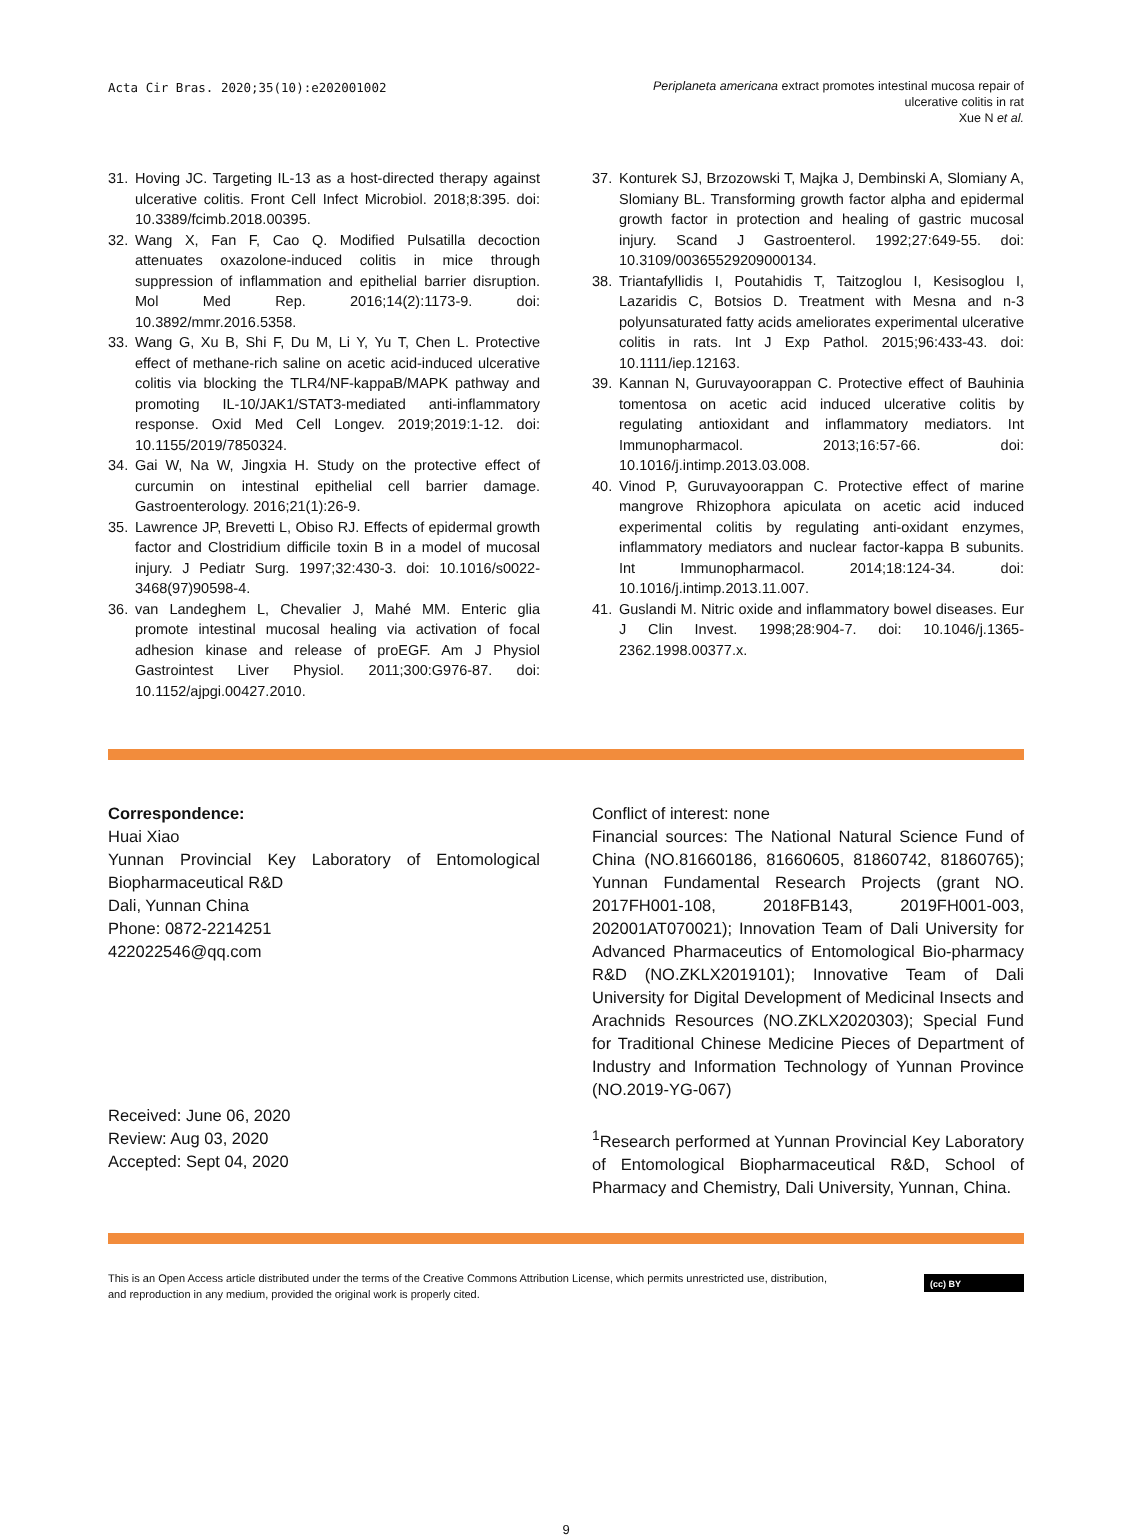Acta Cir Bras. 2020;35(10):e202001002
Periplaneta americana extract promotes intestinal mucosa repair of
ulcerative colitis in rat
Xue N et al.
31. Hoving JC. Targeting IL-13 as a host-directed therapy against ulcerative colitis. Front Cell Infect Microbiol. 2018;8:395. doi: 10.3389/fcimb.2018.00395.
32. Wang X, Fan F, Cao Q. Modified Pulsatilla decoction attenuates oxazolone-induced colitis in mice through suppression of inflammation and epithelial barrier disruption. Mol Med Rep. 2016;14(2):1173-9. doi: 10.3892/mmr.2016.5358.
33. Wang G, Xu B, Shi F, Du M, Li Y, Yu T, Chen L. Protective effect of methane-rich saline on acetic acid-induced ulcerative colitis via blocking the TLR4/NF-kappaB/MAPK pathway and promoting IL-10/JAK1/STAT3-mediated anti-inflammatory response. Oxid Med Cell Longev. 2019;2019:1-12. doi: 10.1155/2019/7850324.
34. Gai W, Na W, Jingxia H. Study on the protective effect of curcumin on intestinal epithelial cell barrier damage. Gastroenterology. 2016;21(1):26-9.
35. Lawrence JP, Brevetti L, Obiso RJ. Effects of epidermal growth factor and Clostridium difficile toxin B in a model of mucosal injury. J Pediatr Surg. 1997;32:430-3. doi: 10.1016/s0022-3468(97)90598-4.
36. van Landeghem L, Chevalier J, Mahé MM. Enteric glia promote intestinal mucosal healing via activation of focal adhesion kinase and release of proEGF. Am J Physiol Gastrointest Liver Physiol. 2011;300:G976-87. doi: 10.1152/ajpgi.00427.2010.
37. Konturek SJ, Brzozowski T, Majka J, Dembinski A, Slomiany A, Slomiany BL. Transforming growth factor alpha and epidermal growth factor in protection and healing of gastric mucosal injury. Scand J Gastroenterol. 1992;27:649-55. doi: 10.3109/00365529209000134.
38. Triantafyllidis I, Poutahidis T, Taitzoglou I, Kesisoglou I, Lazaridis C, Botsios D. Treatment with Mesna and n-3 polyunsaturated fatty acids ameliorates experimental ulcerative colitis in rats. Int J Exp Pathol. 2015;96:433-43. doi: 10.1111/iep.12163.
39. Kannan N, Guruvayoorappan C. Protective effect of Bauhinia tomentosa on acetic acid induced ulcerative colitis by regulating antioxidant and inflammatory mediators. Int Immunopharmacol. 2013;16:57-66. doi: 10.1016/j.intimp.2013.03.008.
40. Vinod P, Guruvayoorappan C. Protective effect of marine mangrove Rhizophora apiculata on acetic acid induced experimental colitis by regulating anti-oxidant enzymes, inflammatory mediators and nuclear factor-kappa B subunits. Int Immunopharmacol. 2014;18:124-34. doi: 10.1016/j.intimp.2013.11.007.
41. Guslandi M. Nitric oxide and inflammatory bowel diseases. Eur J Clin Invest. 1998;28:904-7. doi: 10.1046/j.1365-2362.1998.00377.x.
Correspondence:
Huai Xiao
Yunnan Provincial Key Laboratory of Entomological Biopharmaceutical R&D
Dali, Yunnan China
Phone: 0872-2214251
422022546@qq.com
Received: June 06, 2020
Review: Aug 03, 2020
Accepted: Sept 04, 2020
Conflict of interest: none
Financial sources: The National Natural Science Fund of China (NO.81660186, 81660605, 81860742, 81860765); Yunnan Fundamental Research Projects (grant NO. 2017FH001-108, 2018FB143, 2019FH001-003, 202001AT070021); Innovation Team of Dali University for Advanced Pharmaceutics of Entomological Bio-pharmacy R&D (NO.ZKLX2019101); Innovative Team of Dali University for Digital Development of Medicinal Insects and Arachnids Resources (NO.ZKLX2020303); Special Fund for Traditional Chinese Medicine Pieces of Department of Industry and Information Technology of Yunnan Province (NO.2019-YG-067)
<sup>1</sup> Research performed at Yunnan Provincial Key Laboratory of Entomological Biopharmaceutical R&D, School of Pharmacy and Chemistry, Dali University, Yunnan, China.
This is an Open Access article distributed under the terms of the Creative Commons Attribution License, which permits unrestricted use, distribution,
and reproduction in any medium, provided the original work is properly cited.
(cc) BY
9